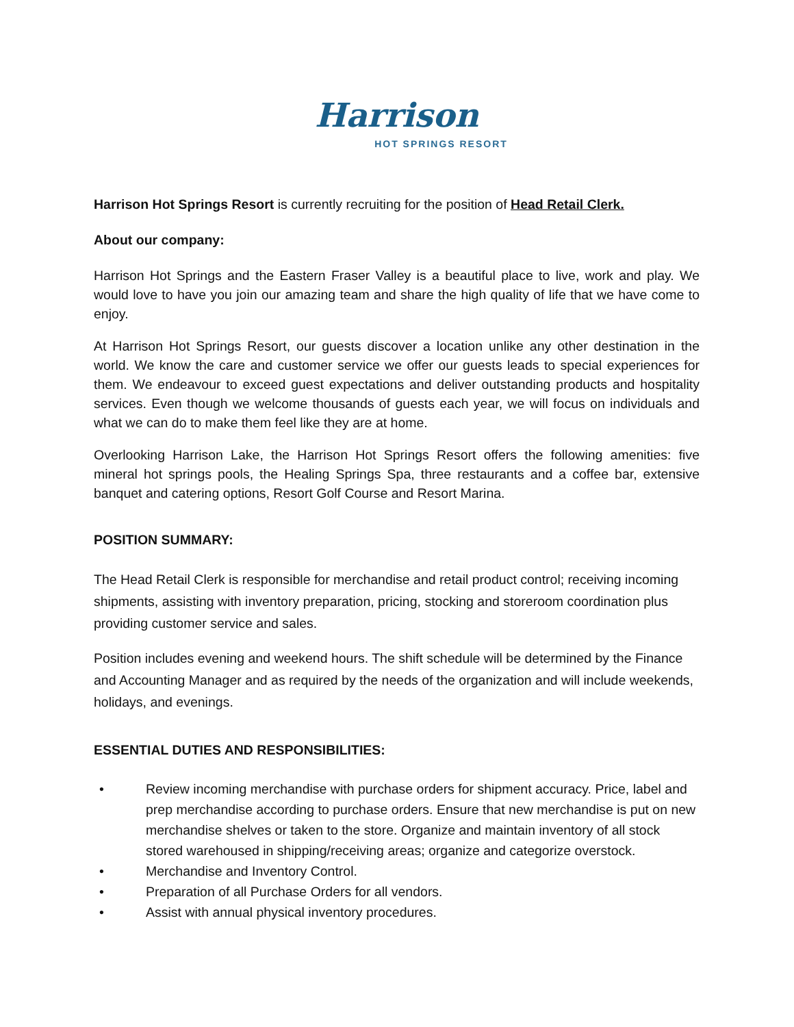Harrison
HOT SPRINGS RESORT
Harrison Hot Springs Resort is currently recruiting for the position of Head Retail Clerk.
About our company:
Harrison Hot Springs and the Eastern Fraser Valley is a beautiful place to live, work and play. We would love to have you join our amazing team and share the high quality of life that we have come to enjoy.
At Harrison Hot Springs Resort, our guests discover a location unlike any other destination in the world. We know the care and customer service we offer our guests leads to special experiences for them. We endeavour to exceed guest expectations and deliver outstanding products and hospitality services. Even though we welcome thousands of guests each year, we will focus on individuals and what we can do to make them feel like they are at home.
Overlooking Harrison Lake, the Harrison Hot Springs Resort offers the following amenities: five mineral hot springs pools, the Healing Springs Spa, three restaurants and a coffee bar, extensive banquet and catering options, Resort Golf Course and Resort Marina.
POSITION SUMMARY:
The Head Retail Clerk is responsible for merchandise and retail product control; receiving incoming shipments, assisting with inventory preparation, pricing, stocking and storeroom coordination plus providing customer service and sales.
Position includes evening and weekend hours. The shift schedule will be determined by the Finance and Accounting Manager and as required by the needs of the organization and will include weekends, holidays, and evenings.
ESSENTIAL DUTIES AND RESPONSIBILITIES:
• Review incoming merchandise with purchase orders for shipment accuracy. Price, label and prep merchandise according to purchase orders. Ensure that new merchandise is put on new merchandise shelves or taken to the store. Organize and maintain inventory of all stock stored warehoused in shipping/receiving areas; organize and categorize overstock.
• Merchandise and Inventory Control.
• Preparation of all Purchase Orders for all vendors.
• Assist with annual physical inventory procedures.